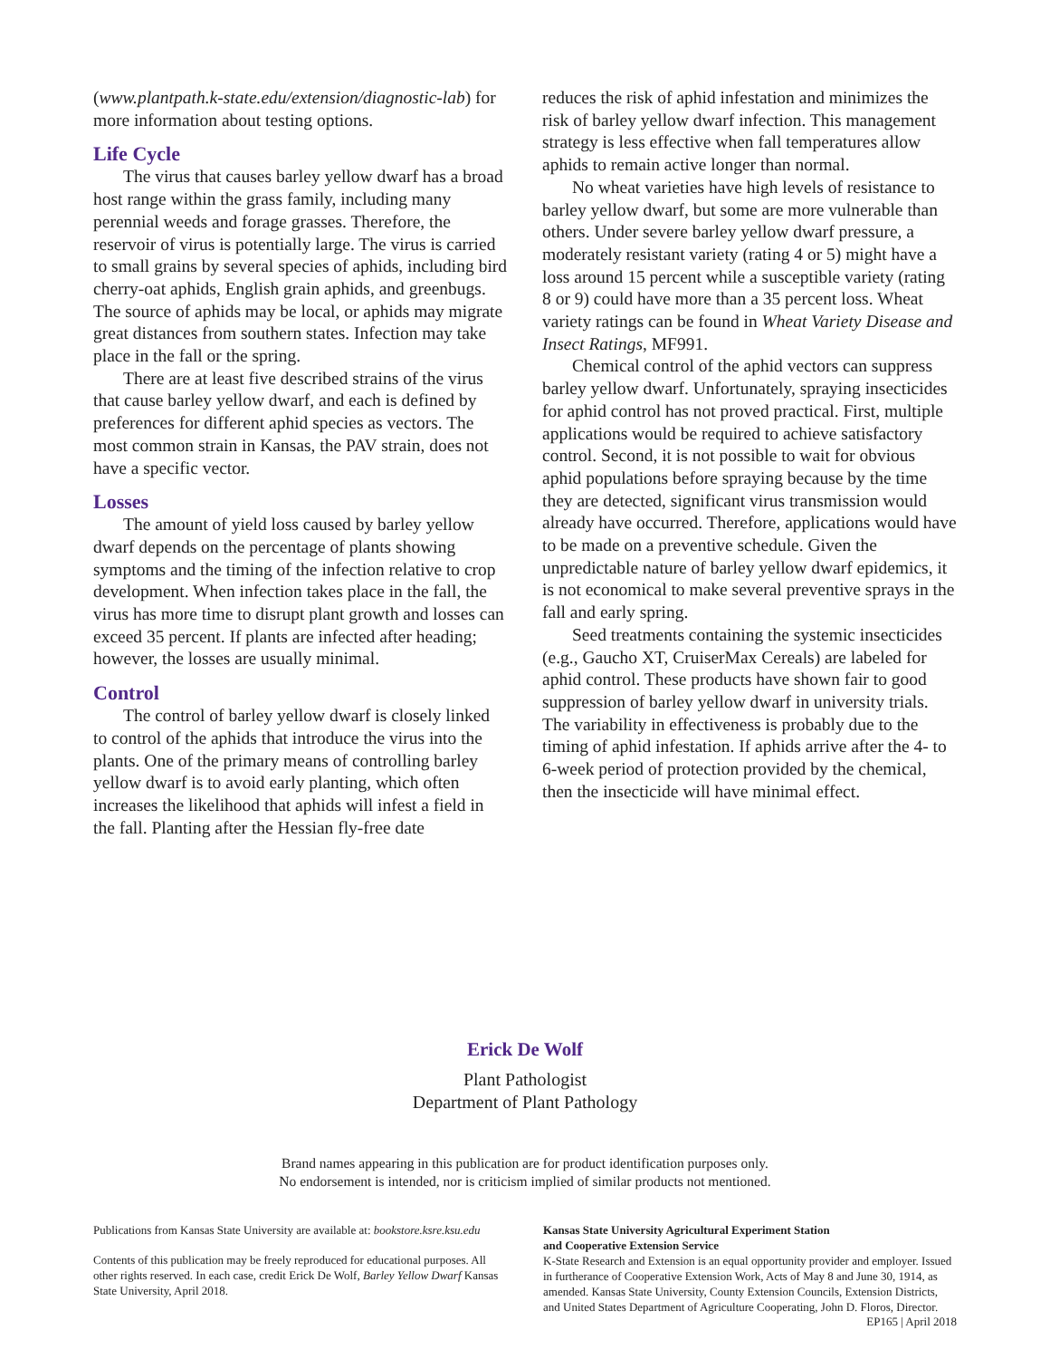(www.plantpath.k-state.edu/extension/diagnostic-lab) for more information about testing options.
Life Cycle
The virus that causes barley yellow dwarf has a broad host range within the grass family, including many perennial weeds and forage grasses. Therefore, the reservoir of virus is potentially large. The virus is carried to small grains by several species of aphids, including bird cherry-oat aphids, English grain aphids, and greenbugs. The source of aphids may be local, or aphids may migrate great distances from southern states. Infection may take place in the fall or the spring.
There are at least five described strains of the virus that cause barley yellow dwarf, and each is defined by preferences for different aphid species as vectors. The most common strain in Kansas, the PAV strain, does not have a specific vector.
Losses
The amount of yield loss caused by barley yellow dwarf depends on the percentage of plants showing symptoms and the timing of the infection relative to crop development. When infection takes place in the fall, the virus has more time to disrupt plant growth and losses can exceed 35 percent. If plants are infected after heading; however, the losses are usually minimal.
Control
The control of barley yellow dwarf is closely linked to control of the aphids that introduce the virus into the plants. One of the primary means of controlling barley yellow dwarf is to avoid early planting, which often increases the likelihood that aphids will infest a field in the fall. Planting after the Hessian fly-free date
reduces the risk of aphid infestation and minimizes the risk of barley yellow dwarf infection. This management strategy is less effective when fall temperatures allow aphids to remain active longer than normal.
No wheat varieties have high levels of resistance to barley yellow dwarf, but some are more vulnerable than others. Under severe barley yellow dwarf pressure, a moderately resistant variety (rating 4 or 5) might have a loss around 15 percent while a susceptible variety (rating 8 or 9) could have more than a 35 percent loss. Wheat variety ratings can be found in Wheat Variety Disease and Insect Ratings, MF991.
Chemical control of the aphid vectors can suppress barley yellow dwarf. Unfortunately, spraying insecticides for aphid control has not proved practical. First, multiple applications would be required to achieve satisfactory control. Second, it is not possible to wait for obvious aphid populations before spraying because by the time they are detected, significant virus transmission would already have occurred. Therefore, applications would have to be made on a preventive schedule. Given the unpredictable nature of barley yellow dwarf epidemics, it is not economical to make several preventive sprays in the fall and early spring.
Seed treatments containing the systemic insecticides (e.g., Gaucho XT, CruiserMax Cereals) are labeled for aphid control. These products have shown fair to good suppression of barley yellow dwarf in university trials. The variability in effectiveness is probably due to the timing of aphid infestation. If aphids arrive after the 4- to 6-week period of protection provided by the chemical, then the insecticide will have minimal effect.
Erick De Wolf
Plant Pathologist
Department of Plant Pathology
Brand names appearing in this publication are for product identification purposes only.
No endorsement is intended, nor is criticism implied of similar products not mentioned.
Publications from Kansas State University are available at: bookstore.ksre.ksu.edu
Contents of this publication may be freely reproduced for educational purposes. All other rights reserved. In each case, credit Erick De Wolf, Barley Yellow Dwarf Kansas State University, April 2018.
Kansas State University Agricultural Experiment Station
and Cooperative Extension Service
K-State Research and Extension is an equal opportunity provider and employer. Issued in furtherance of Cooperative Extension Work, Acts of May 8 and June 30, 1914, as amended. Kansas State University, County Extension Councils, Extension Districts, and United States Department of Agriculture Cooperating, John D. Floros, Director.
EP165 | April 2018